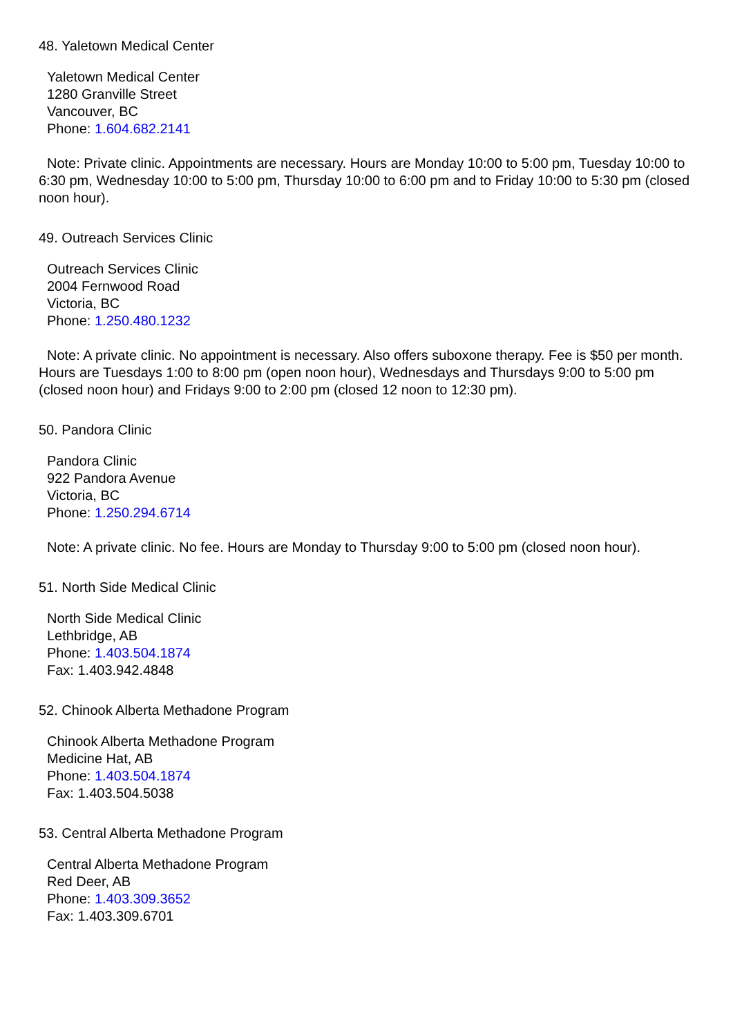48. Yaletown Medical Center
Yaletown Medical Center
1280 Granville Street
Vancouver, BC
Phone: 1.604.682.2141
Note: Private clinic. Appointments are necessary. Hours are Monday 10:00 to 5:00 pm, Tuesday 10:00 to 6:30 pm, Wednesday 10:00 to 5:00 pm, Thursday 10:00 to 6:00 pm and to Friday 10:00 to 5:30 pm (closed noon hour).
49. Outreach Services Clinic
Outreach Services Clinic
2004 Fernwood Road
Victoria, BC
Phone: 1.250.480.1232
Note: A private clinic. No appointment is necessary. Also offers suboxone therapy. Fee is $50 per month. Hours are Tuesdays 1:00 to 8:00 pm (open noon hour), Wednesdays and Thursdays 9:00 to 5:00 pm (closed noon hour) and Fridays 9:00 to 2:00 pm (closed 12 noon to 12:30 pm).
50. Pandora Clinic
Pandora Clinic
922 Pandora Avenue
Victoria, BC
Phone: 1.250.294.6714
Note: A private clinic. No fee. Hours are Monday to Thursday 9:00 to 5:00 pm (closed noon hour).
51. North Side Medical Clinic
North Side Medical Clinic
Lethbridge, AB
Phone: 1.403.504.1874
Fax: 1.403.942.4848
52. Chinook Alberta Methadone Program
Chinook Alberta Methadone Program
Medicine Hat, AB
Phone: 1.403.504.1874
Fax: 1.403.504.5038
53. Central Alberta Methadone Program
Central Alberta Methadone Program
Red Deer, AB
Phone: 1.403.309.3652
Fax: 1.403.309.6701